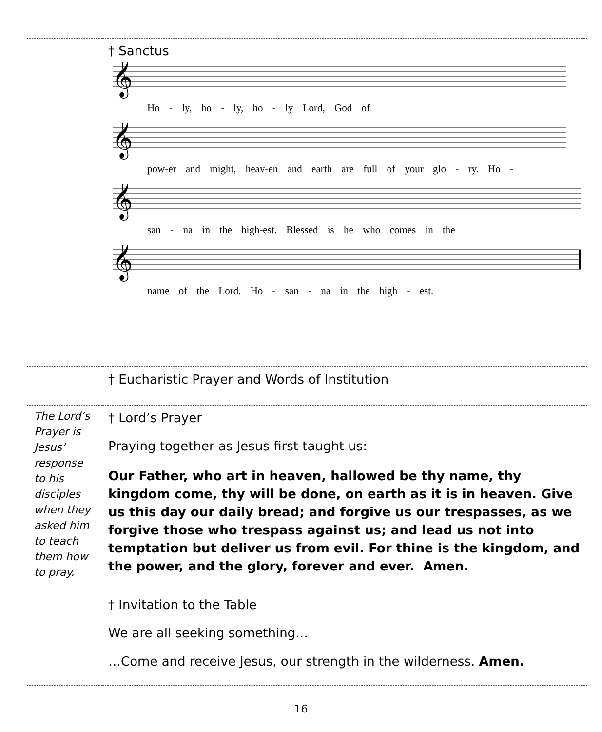| | † Sanctus 𝄞 Ho - ly, ho - ly, ho - ly Lord, God of 𝄞 pow-er and might, heav-en and earth are full of your glo - ry. Ho - 𝄞 san - na in the high-est. Blessed is he who comes in the 𝄞 name of the Lord. Ho - san - na in the high - est. |
| | † Eucharistic Prayer and Words of Institution |
| The Lord’s Prayer is Jesus’ response to his disciples when they asked him to teach them how to pray. | † Lord’s Prayer Praying together as Jesus first taught us: Our Father, who art in heaven, hallowed be thy name, thy kingdom come, thy will be done, on earth as it is in heaven. Give us this day our daily bread; and forgive us our trespasses, as we forgive those who trespass against us; and lead us not into temptation but deliver us from evil. For thine is the kingdom, and the power, and the glory, forever and ever. Amen. |
| | † Invitation to the Table We are all seeking something… …Come and receive Jesus, our strength in the wilderness. Amen. |
16